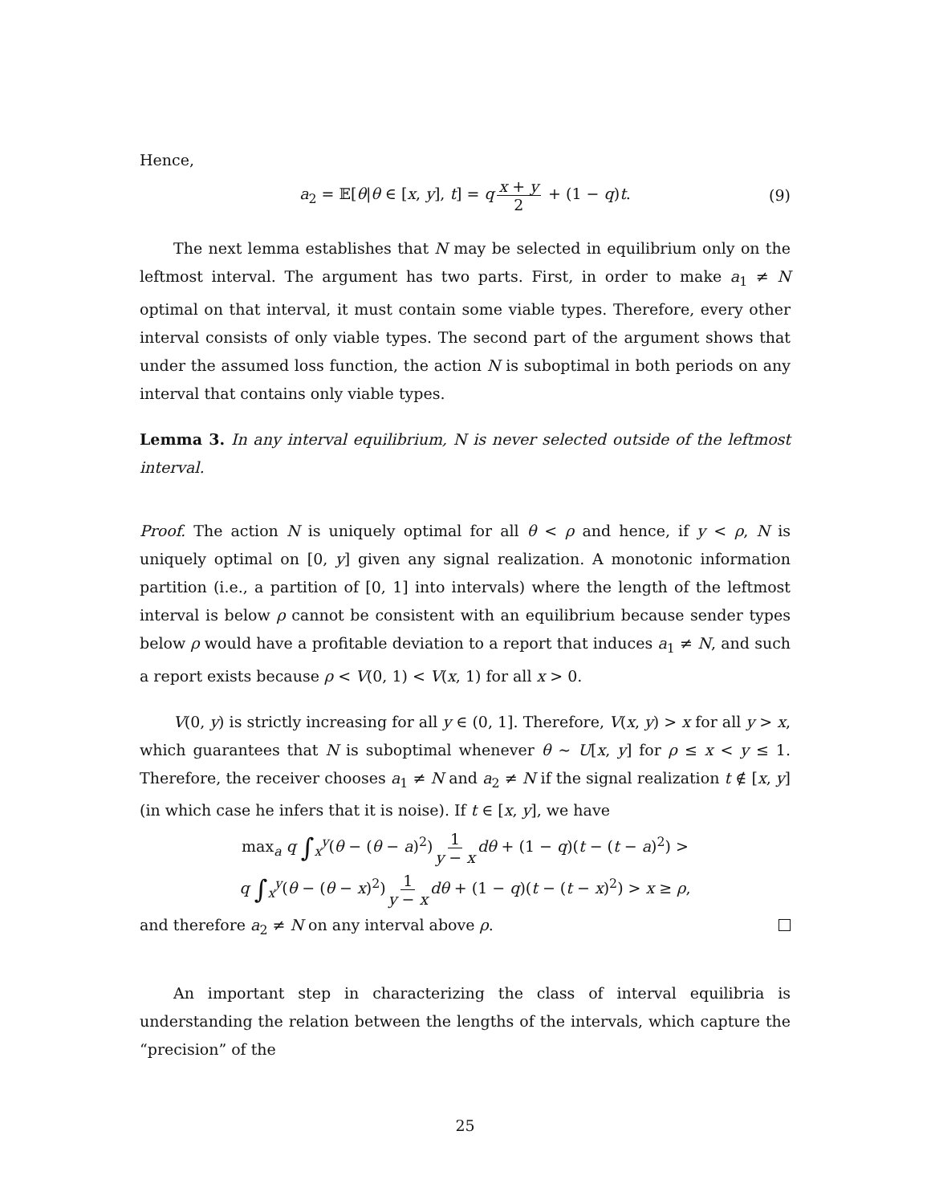Hence,
a<sub>2</sub> = 𝔼[θ|θ ∈ [x, y], t] = q x + y 2 + (1 − q)t. (9)
The next lemma establishes that N may be selected in equilibrium only on the leftmost interval. The argument has two parts. First, in order to make a<sub>1</sub> ≠ N optimal on that interval, it must contain some viable types. Therefore, every other interval consists of only viable types. The second part of the argument shows that under the assumed loss function, the action N is suboptimal in both periods on any interval that contains only viable types.
Lemma 3. In any interval equilibrium, N is never selected outside of the leftmost interval.
Proof. The action N is uniquely optimal for all θ < ρ and hence, if y < ρ, N is uniquely optimal on [0, y] given any signal realization. A monotonic information partition (i.e., a partition of [0, 1] into intervals) where the length of the leftmost interval is below ρ cannot be consistent with an equilibrium because sender types below ρ would have a profitable deviation to a report that induces a<sub>1</sub> ≠ N, and such a report exists because ρ < V(0, 1) < V(x, 1) for all x > 0.
V(0, y) is strictly increasing for all y ∈ (0, 1]. Therefore, V(x, y) > x for all y > x, which guarantees that N is suboptimal whenever θ ∼ U[x, y] for ρ ≤ x < y ≤ 1. Therefore, the receiver chooses a<sub>1</sub> ≠ N and a<sub>2</sub> ≠ N if the signal realization t ∉ [x, y] (in which case he infers that it is noise). If t ∈ [x, y], we have
max<sub>a</sub> q ∫<sub>x</sub><sup>y</sup>(θ − (θ − a)<sup>2</sup>) 1 y − x dθ + (1 − q)(t − (t − a)<sup>2</sup>) >
q ∫<sub>x</sub><sup>y</sup>(θ − (θ − x)<sup>2</sup>) 1 y − x dθ + (1 − q)(t − (t − x)<sup>2</sup>) > x ≥ ρ,
and therefore a<sub>2</sub> ≠ N on any interval above ρ.
An important step in characterizing the class of interval equilibria is understanding the relation between the lengths of the intervals, which capture the “precision” of the
25